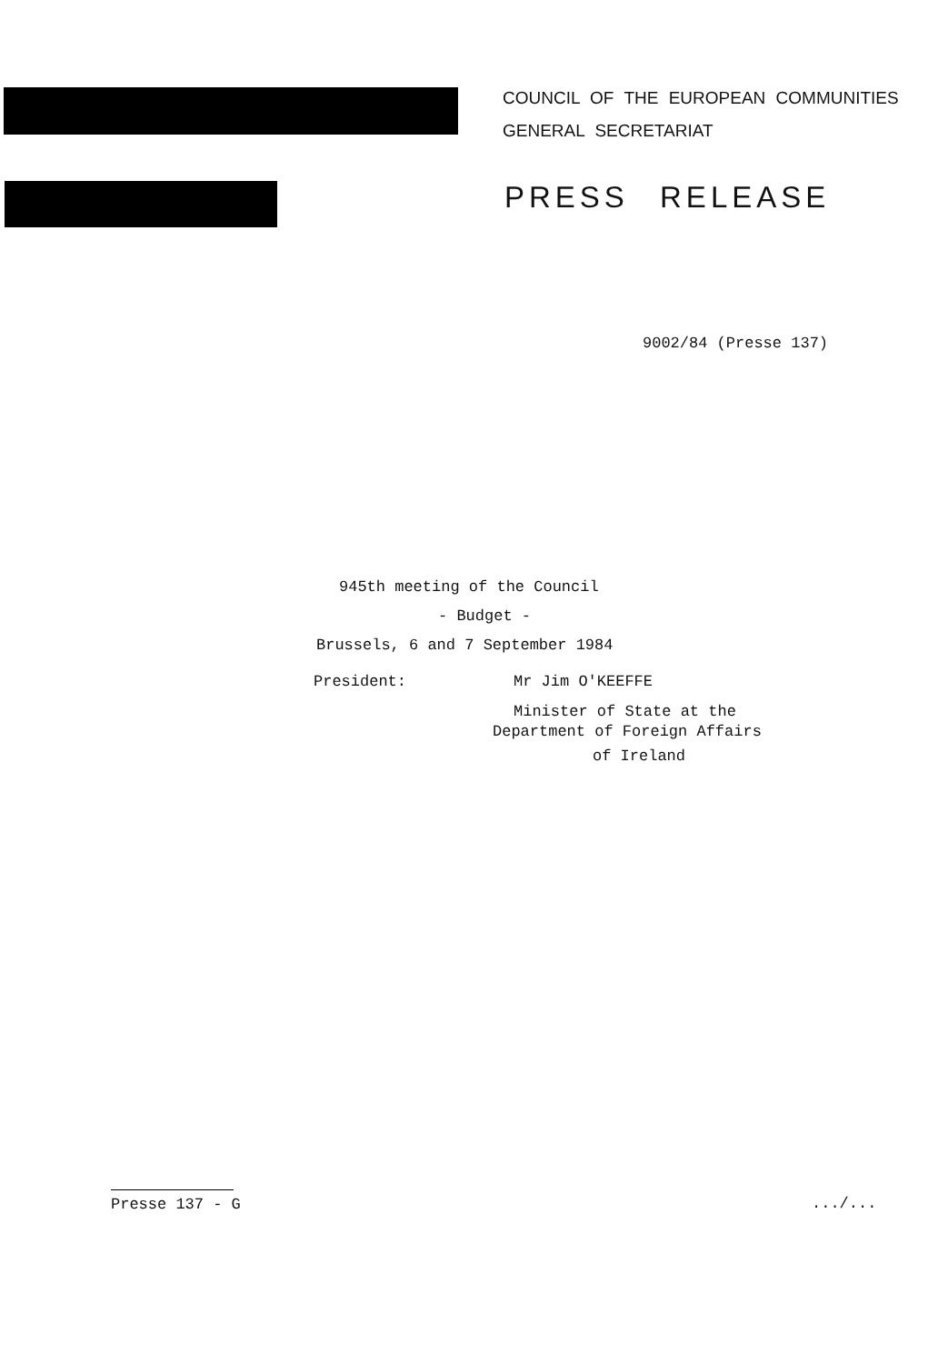COUNCIL OF THE EUROPEAN COMMUNITIES
GENERAL SECRETARIAT
PRESS RELEASE
9002/84 (Presse 137)
945th meeting of the Council
- Budget -
Brussels, 6 and 7 September 1984
President: Mr Jim O'KEEFFE
Minister of State at the
Department of Foreign Affairs
of Ireland
Presse 137 - G .../...